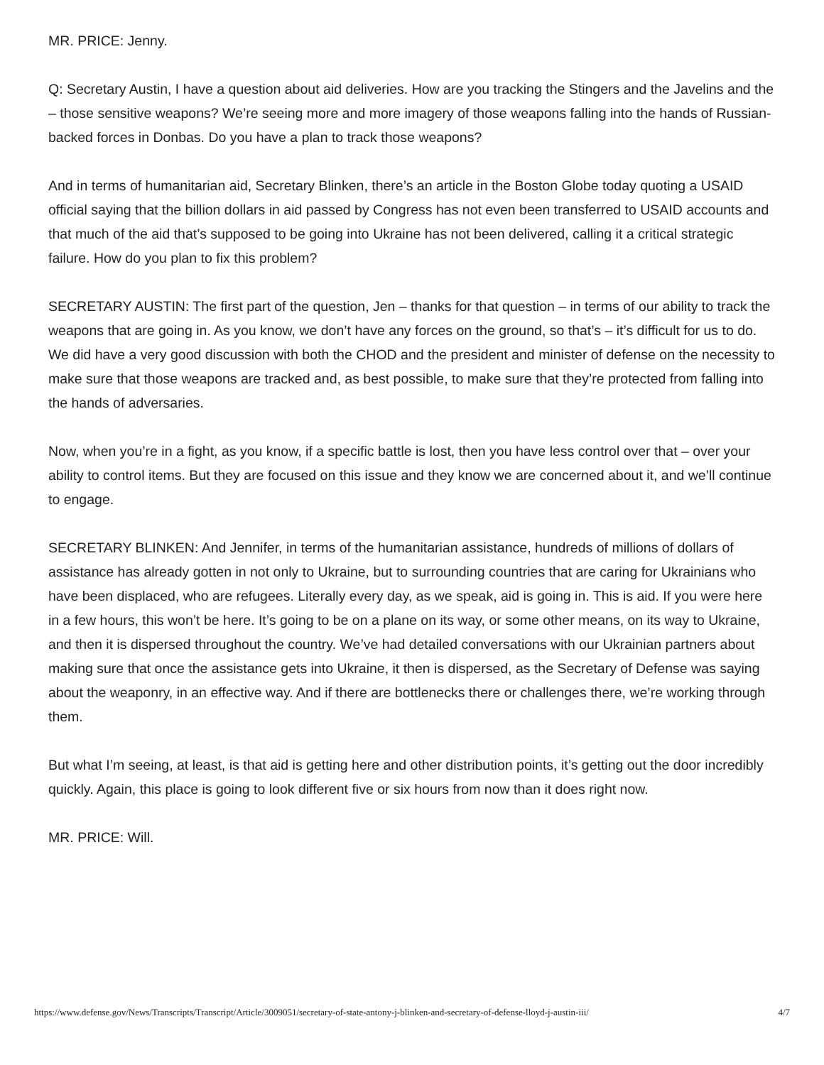MR. PRICE: Jenny.
Q: Secretary Austin, I have a question about aid deliveries. How are you tracking the Stingers and the Javelins and the – those sensitive weapons? We’re seeing more and more imagery of those weapons falling into the hands of Russian-backed forces in Donbas. Do you have a plan to track those weapons?
And in terms of humanitarian aid, Secretary Blinken, there’s an article in the Boston Globe today quoting a USAID official saying that the billion dollars in aid passed by Congress has not even been transferred to USAID accounts and that much of the aid that’s supposed to be going into Ukraine has not been delivered, calling it a critical strategic failure. How do you plan to fix this problem?
SECRETARY AUSTIN: The first part of the question, Jen – thanks for that question – in terms of our ability to track the weapons that are going in. As you know, we don’t have any forces on the ground, so that’s – it’s difficult for us to do. We did have a very good discussion with both the CHOD and the president and minister of defense on the necessity to make sure that those weapons are tracked and, as best possible, to make sure that they’re protected from falling into the hands of adversaries.
Now, when you’re in a fight, as you know, if a specific battle is lost, then you have less control over that – over your ability to control items. But they are focused on this issue and they know we are concerned about it, and we’ll continue to engage.
SECRETARY BLINKEN: And Jennifer, in terms of the humanitarian assistance, hundreds of millions of dollars of assistance has already gotten in not only to Ukraine, but to surrounding countries that are caring for Ukrainians who have been displaced, who are refugees. Literally every day, as we speak, aid is going in. This is aid. If you were here in a few hours, this won’t be here. It’s going to be on a plane on its way, or some other means, on its way to Ukraine, and then it is dispersed throughout the country. We’ve had detailed conversations with our Ukrainian partners about making sure that once the assistance gets into Ukraine, it then is dispersed, as the Secretary of Defense was saying about the weaponry, in an effective way. And if there are bottlenecks there or challenges there, we’re working through them.
But what I’m seeing, at least, is that aid is getting here and other distribution points, it’s getting out the door incredibly quickly. Again, this place is going to look different five or six hours from now than it does right now.
MR. PRICE: Will.
https://www.defense.gov/News/Transcripts/Transcript/Article/3009051/secretary-of-state-antony-j-blinken-and-secretary-of-defense-lloyd-j-austin-iii/ 4/7